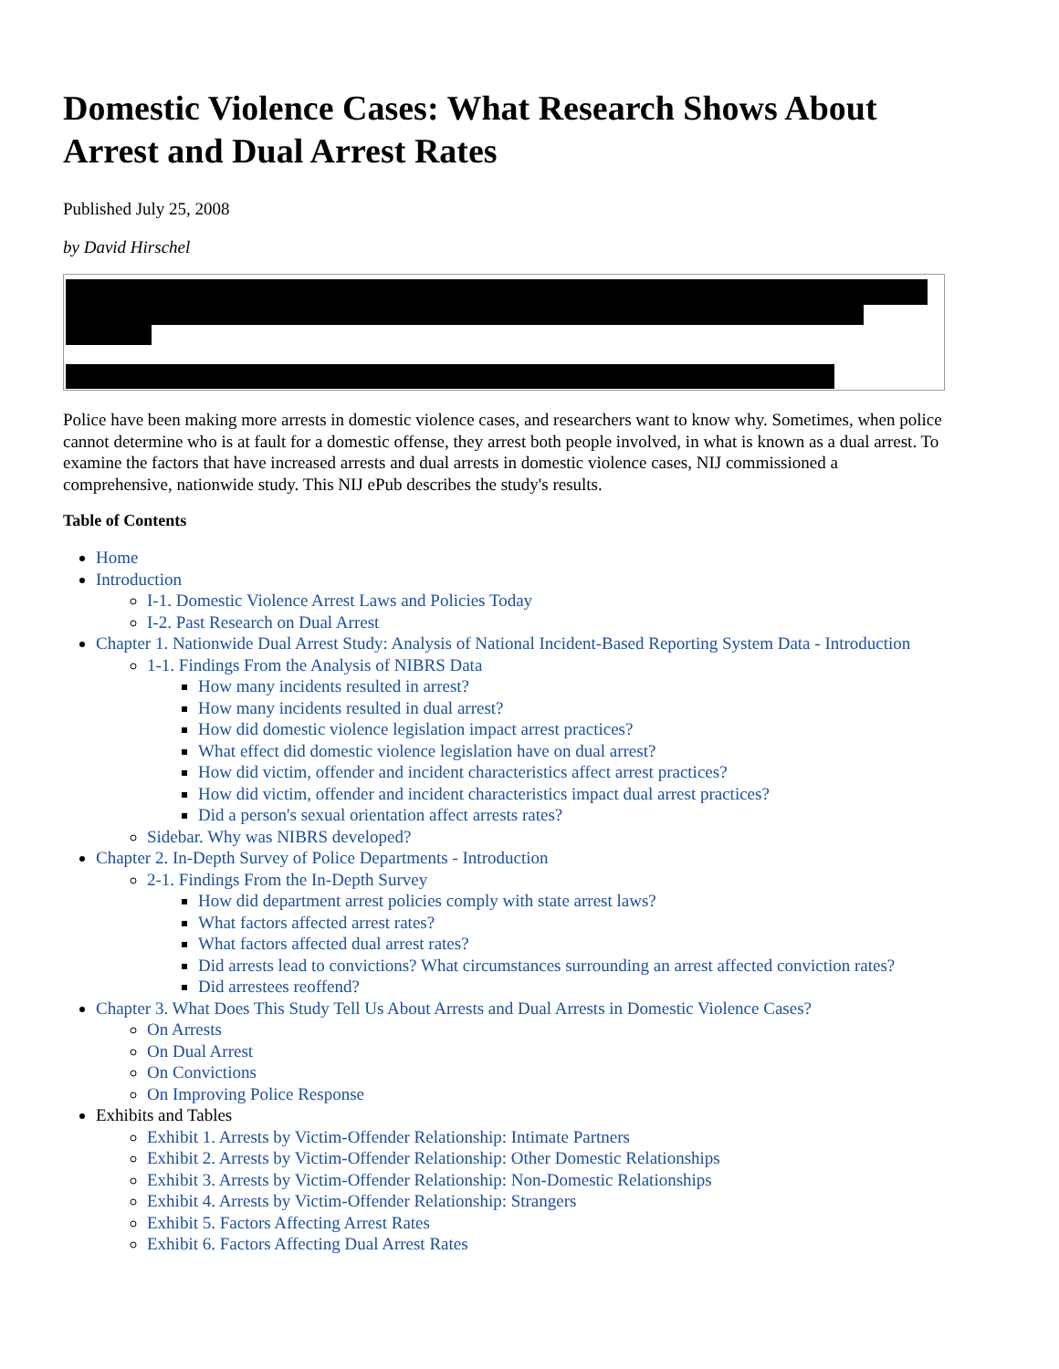Domestic Violence Cases: What Research Shows About Arrest and Dual Arrest Rates
Published July 25, 2008
by David Hirschel
Police have been making more arrests in domestic violence cases, and researchers want to know why. Sometimes, when police cannot determine who is at fault for a domestic offense, they arrest both people involved, in what is known as a dual arrest. To examine the factors that have increased arrests and dual arrests in domestic violence cases, NIJ commissioned a comprehensive, nationwide study. This NIJ ePub describes the study's results.
Table of Contents
Home
Introduction
I-1. Domestic Violence Arrest Laws and Policies Today
I-2. Past Research on Dual Arrest
Chapter 1. Nationwide Dual Arrest Study: Analysis of National Incident-Based Reporting System Data - Introduction
1-1. Findings From the Analysis of NIBRS Data
How many incidents resulted in arrest?
How many incidents resulted in dual arrest?
How did domestic violence legislation impact arrest practices?
What effect did domestic violence legislation have on dual arrest?
How did victim, offender and incident characteristics affect arrest practices?
How did victim, offender and incident characteristics impact dual arrest practices?
Did a person's sexual orientation affect arrests rates?
Sidebar. Why was NIBRS developed?
Chapter 2. In-Depth Survey of Police Departments - Introduction
2-1. Findings From the In-Depth Survey
How did department arrest policies comply with state arrest laws?
What factors affected arrest rates?
What factors affected dual arrest rates?
Did arrests lead to convictions? What circumstances surrounding an arrest affected conviction rates?
Did arrestees reoffend?
Chapter 3. What Does This Study Tell Us About Arrests and Dual Arrests in Domestic Violence Cases?
On Arrests
On Dual Arrest
On Convictions
On Improving Police Response
Exhibits and Tables
Exhibit 1. Arrests by Victim-Offender Relationship: Intimate Partners
Exhibit 2. Arrests by Victim-Offender Relationship: Other Domestic Relationships
Exhibit 3. Arrests by Victim-Offender Relationship: Non-Domestic Relationships
Exhibit 4. Arrests by Victim-Offender Relationship: Strangers
Exhibit 5. Factors Affecting Arrest Rates
Exhibit 6. Factors Affecting Dual Arrest Rates